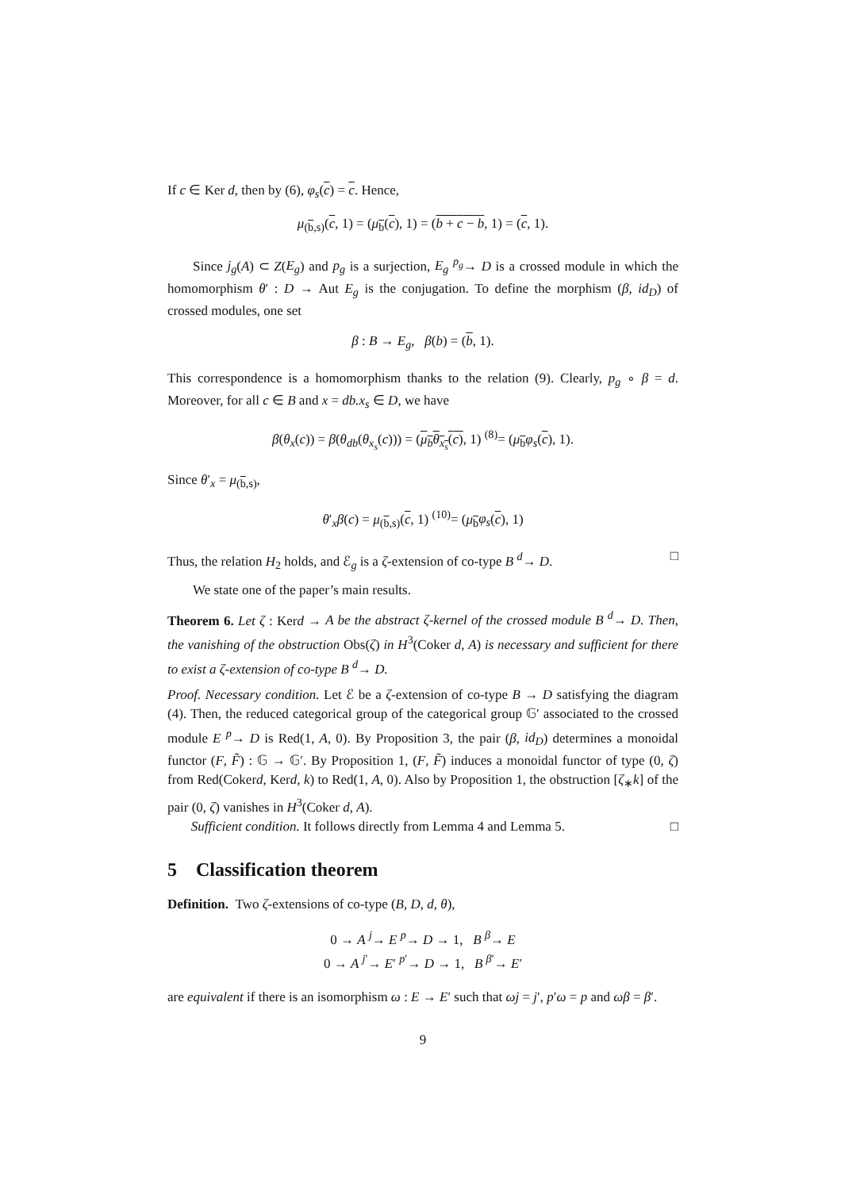If c ∈ Ker d, then by (6), φ<sub>s</sub>(c) = c. Hence,
μ<sub>(b,s)</sub>(c, 1) = (μ<sub>b</sub>(c), 1) = (b + c − b, 1) = (c, 1).
Since j<sub>g</sub>(A) ⊂ Z(E<sub>g</sub>) and p<sub>g</sub> is a surjection, E<sub>g</sub> <sup>p<sub>g</sub></sup>→ D is a crossed module in which the homomorphism θ′ : D → Aut E<sub>g</sub> is the conjugation. To define the morphism (β, id<sub>D</sub>) of crossed modules, one set
β : B → E<sub>g</sub>, β(b) = (b, 1).
This correspondence is a homomorphism thanks to the relation (9). Clearly, p<sub>g</sub> ∘ β = d. Moreover, for all c ∈ B and x = db.x<sub>s</sub> ∈ D, we have
β(θ<sub>x</sub>(c)) = β(θ<sub>db</sub>(θ<sub>x<sub>s</sub></sub>(c))) = (μ<sub>b</sub>θ<sub>x<sub>s</sub></sub>(c), 1) <sup>(8)</sup>= (μ<sub>b</sub>φ<sub>s</sub>(c), 1).
Since θ′<sub>x</sub> = μ<sub>(b,s)</sub>,
θ′<sub>x</sub>β(c) = μ<sub>(b,s)</sub>(c, 1) <sup>(10)</sup>= (μ<sub>b</sub>φ<sub>s</sub>(c), 1)
Thus, the relation H<sub>2</sub> holds, and ℰ<sub>g</sub> is a ζ-extension of co-type B <sup>d</sup>→ D. □
We state one of the paper’s main results.
Theorem 6. Let ζ : Kerd → A be the abstract ζ-kernel of the crossed module B <sup>d</sup>→ D. Then, the vanishing of the obstruction Obs(ζ) in H<sup>3</sup>(Coker d, A) is necessary and sufficient for there to exist a ζ-extension of co-type B <sup>d</sup>→ D.
Proof. Necessary condition. Let ℰ be a ζ-extension of co-type B → D satisfying the diagram (4). Then, the reduced categorical group of the categorical group 𝔾′ associated to the crossed module E <sup>p</sup>→ D is Red(1, A, 0). By Proposition 3, the pair (β, id<sub>D</sub>) determines a monoidal functor (F, F̃) : 𝔾 → 𝔾′. By Proposition 1, (F, F̃) induces a monoidal functor of type (0, ζ) from Red(Cokerd, Kerd, k) to Red(1, A, 0). Also by Proposition 1, the obstruction [ζ<sub>∗</sub>k] of the pair (0, ζ) vanishes in H<sup>3</sup>(Coker d, A).
Sufficient condition. It follows directly from Lemma 4 and Lemma 5. □
5 Classification theorem
Definition. Two ζ-extensions of co-type (B, D, d, θ),
0 → A <sup>j</sup>→ E <sup>p</sup>→ D → 1, B <sup>β</sup>→ E
0 → A <sup>j′</sup>→ E′ <sup>p′</sup>→ D → 1, B <sup>β′</sup>→ E′
are equivalent if there is an isomorphism ω : E → E′ such that ωj = j′, p′ω = p and ωβ = β′.
9